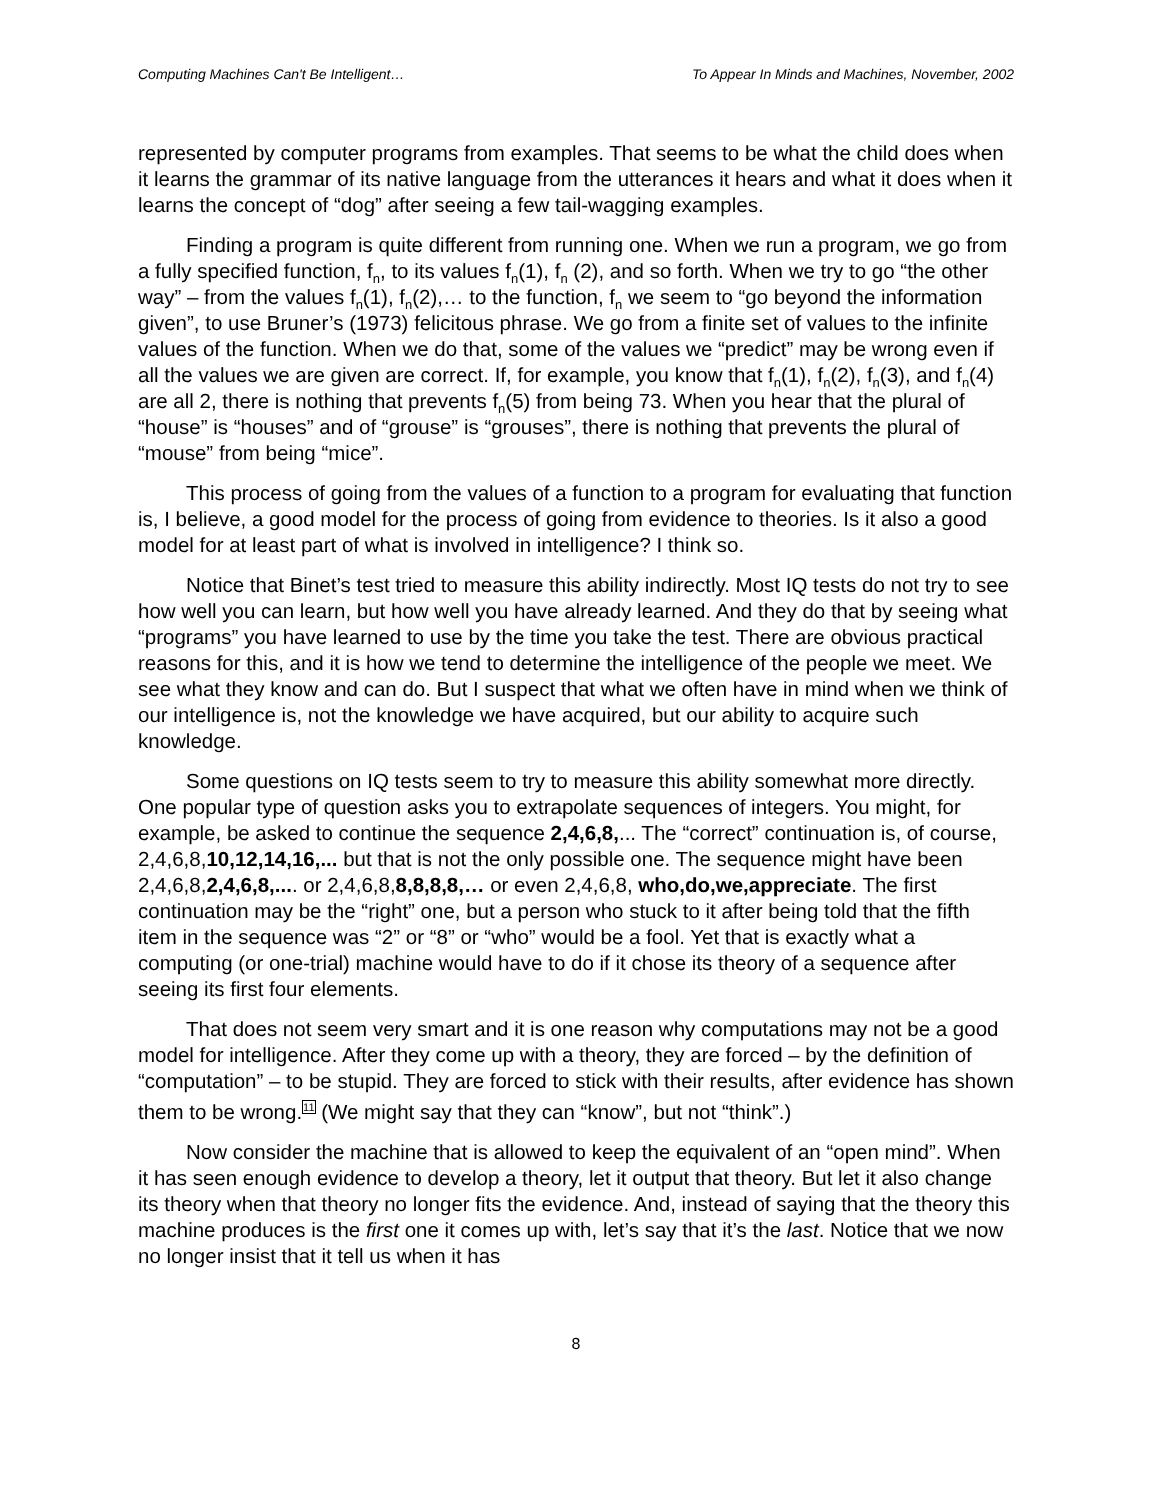Computing Machines Can't Be Intelligent… To Appear In Minds and Machines, November, 2002
represented by computer programs from examples. That seems to be what the child does when it learns the grammar of its native language from the utterances it hears and what it does when it learns the concept of “dog” after seeing a few tail-wagging examples.
Finding a program is quite different from running one. When we run a program, we go from a fully specified function, f<sub>n</sub>, to its values f<sub>n</sub>(1), f<sub>n</sub> (2), and so forth. When we try to go “the other way” – from the values f<sub>n</sub>(1), f<sub>n</sub>(2),… to the function, f<sub>n</sub> we seem to “go beyond the information given”, to use Bruner’s (1973) felicitous phrase. We go from a finite set of values to the infinite values of the function. When we do that, some of the values we “predict” may be wrong even if all the values we are given are correct. If, for example, you know that f<sub>n</sub>(1), f<sub>n</sub>(2), f<sub>n</sub>(3), and f<sub>n</sub>(4) are all 2, there is nothing that prevents f<sub>n</sub>(5) from being 73. When you hear that the plural of “house” is “houses” and of “grouse” is “grouses”, there is nothing that prevents the plural of “mouse” from being “mice”.
This process of going from the values of a function to a program for evaluating that function is, I believe, a good model for the process of going from evidence to theories. Is it also a good model for at least part of what is involved in intelligence? I think so.
Notice that Binet’s test tried to measure this ability indirectly. Most IQ tests do not try to see how well you can learn, but how well you have already learned. And they do that by seeing what “programs” you have learned to use by the time you take the test. There are obvious practical reasons for this, and it is how we tend to determine the intelligence of the people we meet. We see what they know and can do. But I suspect that what we often have in mind when we think of our intelligence is, not the knowledge we have acquired, but our ability to acquire such knowledge.
Some questions on IQ tests seem to try to measure this ability somewhat more directly. One popular type of question asks you to extrapolate sequences of integers. You might, for example, be asked to continue the sequence 2,4,6,8,... The “correct” continuation is, of course, 2,4,6,8,10,12,14,16,... but that is not the only possible one. The sequence might have been 2,4,6,8,2,4,6,8,.... or 2,4,6,8,8,8,8,8,… or even 2,4,6,8, who,do,we,appreciate. The first continuation may be the “right” one, but a person who stuck to it after being told that the fifth item in the sequence was “2” or “8” or “who” would be a fool. Yet that is exactly what a computing (or one-trial) machine would have to do if it chose its theory of a sequence after seeing its first four elements.
That does not seem very smart and it is one reason why computations may not be a good model for intelligence. After they come up with a theory, they are forced – by the definition of “computation” – to be stupid. They are forced to stick with their results, after evidence has shown them to be wrong.11 (We might say that they can “know”, but not “think”.)
Now consider the machine that is allowed to keep the equivalent of an “open mind”. When it has seen enough evidence to develop a theory, let it output that theory. But let it also change its theory when that theory no longer fits the evidence. And, instead of saying that the theory this machine produces is the first one it comes up with, let’s say that it’s the last. Notice that we now no longer insist that it tell us when it has
8